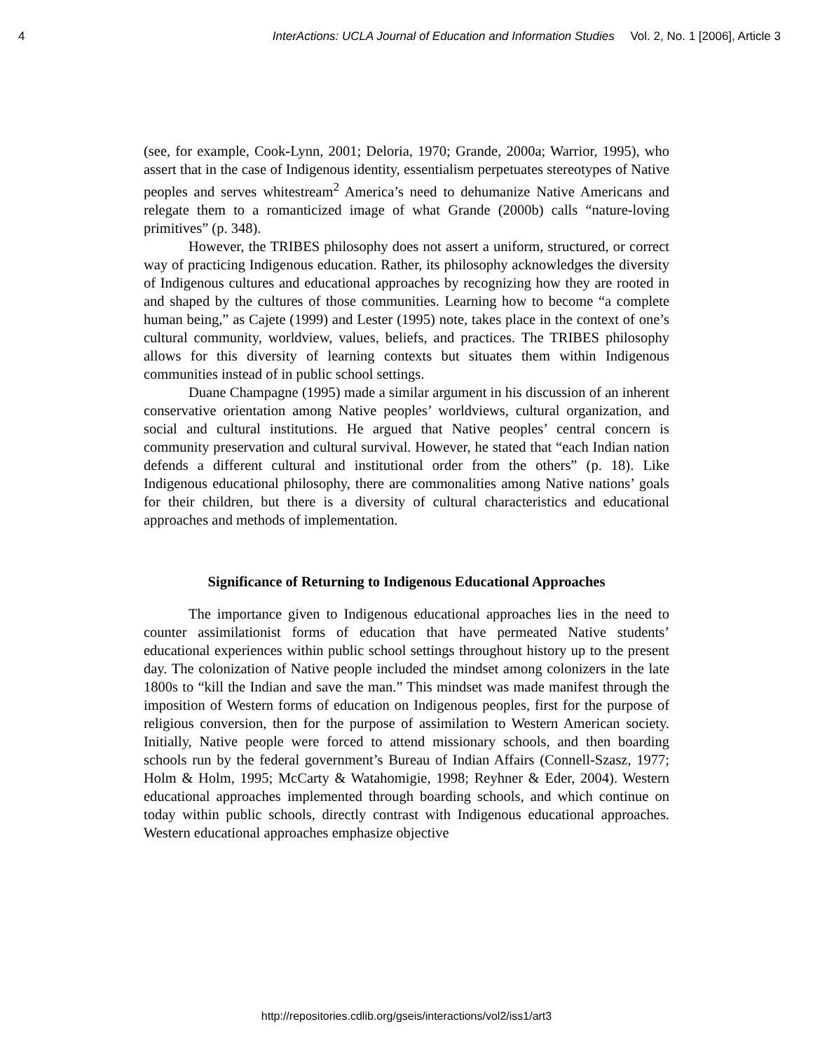4 InterActions: UCLA Journal of Education and Information Studies Vol. 2, No. 1 [2006], Article 3
(see, for example, Cook-Lynn, 2001; Deloria, 1970; Grande, 2000a; Warrior, 1995), who assert that in the case of Indigenous identity, essentialism perpetuates stereotypes of Native peoples and serves whitestream<sup>2</sup> America’s need to dehumanize Native Americans and relegate them to a romanticized image of what Grande (2000b) calls “nature-loving primitives” (p. 348).
However, the TRIBES philosophy does not assert a uniform, structured, or correct way of practicing Indigenous education. Rather, its philosophy acknowledges the diversity of Indigenous cultures and educational approaches by recognizing how they are rooted in and shaped by the cultures of those communities. Learning how to become “a complete human being,” as Cajete (1999) and Lester (1995) note, takes place in the context of one’s cultural community, worldview, values, beliefs, and practices. The TRIBES philosophy allows for this diversity of learning contexts but situates them within Indigenous communities instead of in public school settings.
Duane Champagne (1995) made a similar argument in his discussion of an inherent conservative orientation among Native peoples’ worldviews, cultural organization, and social and cultural institutions. He argued that Native peoples’ central concern is community preservation and cultural survival. However, he stated that “each Indian nation defends a different cultural and institutional order from the others” (p. 18). Like Indigenous educational philosophy, there are commonalities among Native nations’ goals for their children, but there is a diversity of cultural characteristics and educational approaches and methods of implementation.
Significance of Returning to Indigenous Educational Approaches
The importance given to Indigenous educational approaches lies in the need to counter assimilationist forms of education that have permeated Native students’ educational experiences within public school settings throughout history up to the present day. The colonization of Native people included the mindset among colonizers in the late 1800s to “kill the Indian and save the man.” This mindset was made manifest through the imposition of Western forms of education on Indigenous peoples, first for the purpose of religious conversion, then for the purpose of assimilation to Western American society. Initially, Native people were forced to attend missionary schools, and then boarding schools run by the federal government’s Bureau of Indian Affairs (Connell-Szasz, 1977; Holm & Holm, 1995; McCarty & Watahomigie, 1998; Reyhner & Eder, 2004). Western educational approaches implemented through boarding schools, and which continue on today within public schools, directly contrast with Indigenous educational approaches. Western educational approaches emphasize objective
http://repositories.cdlib.org/gseis/interactions/vol2/iss1/art3